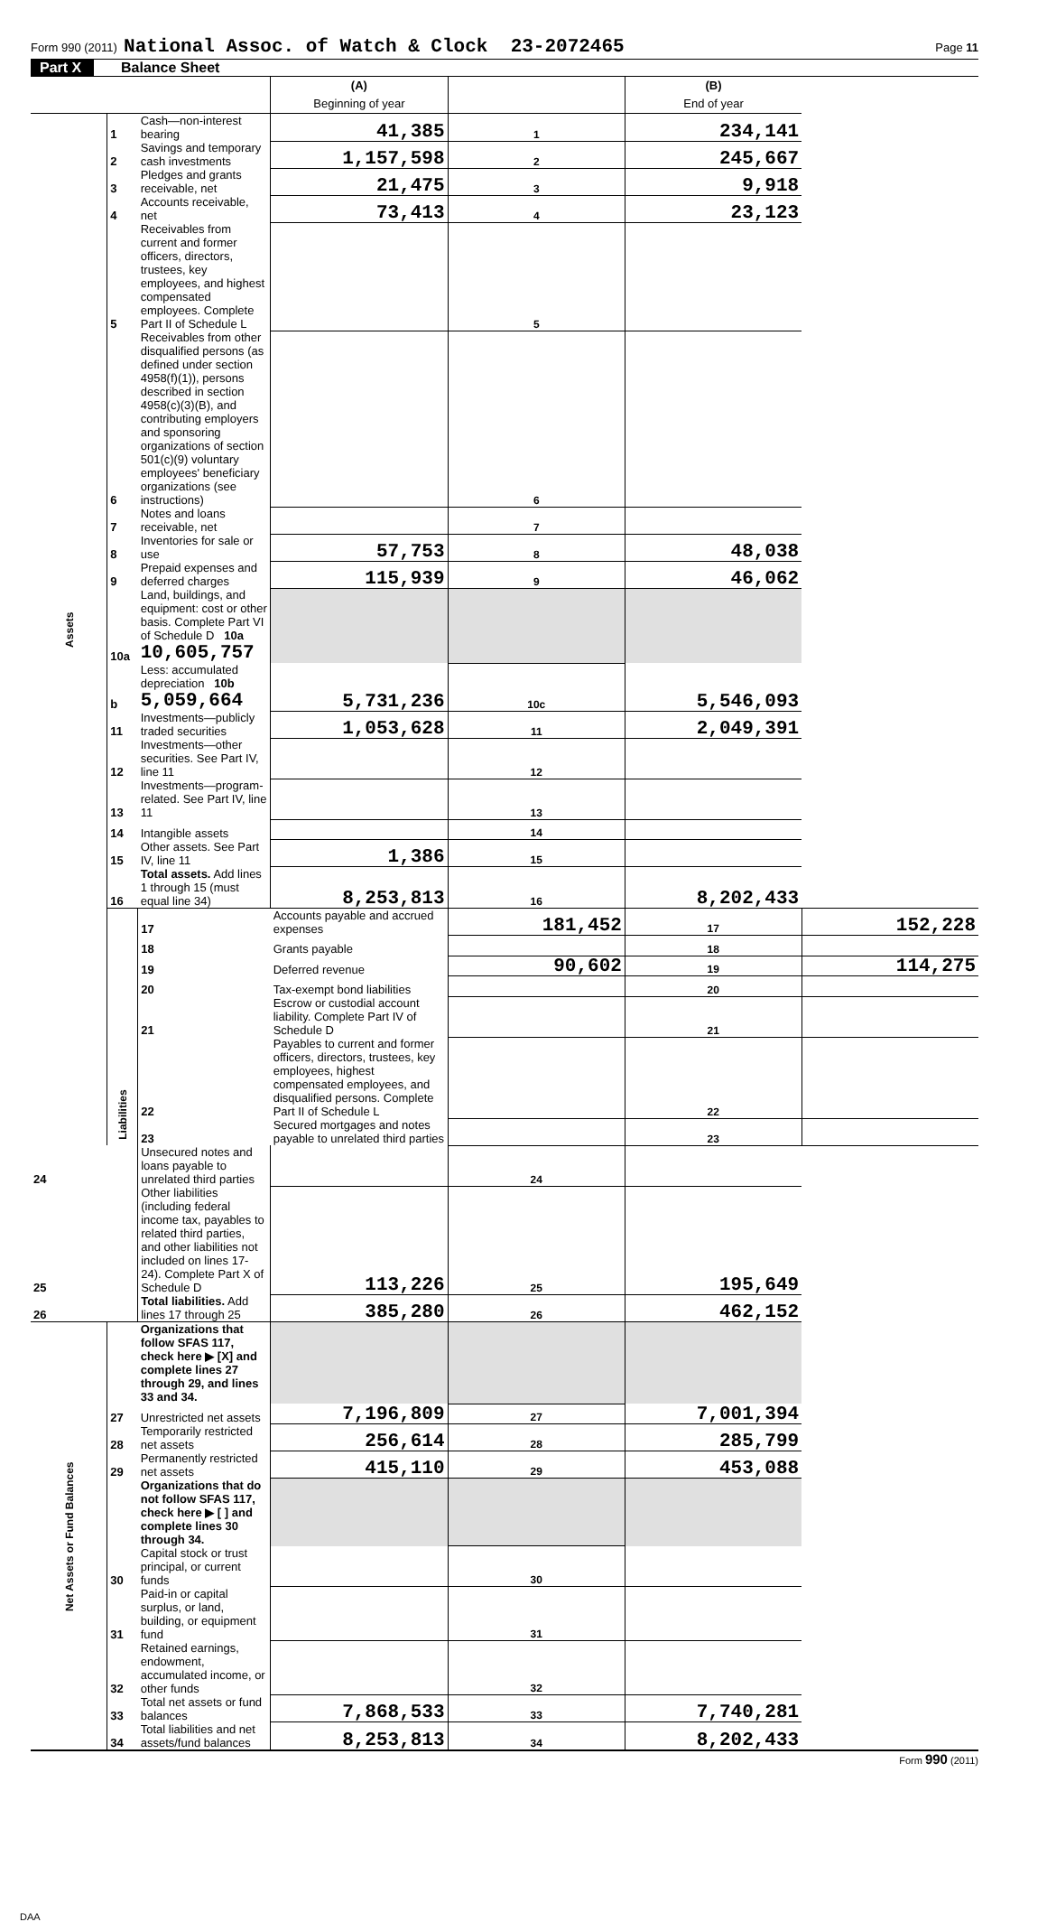Form 990 (2011) National Assoc. of Watch & Clock 23-2072465 Page 11
Part X Balance Sheet
| | | | (A) Beginning of year | | (B) End of year | |
| Assets | 1 | Cash—non-interest bearing | 41,385 | 1 | 234,141 | |
| | 2 | Savings and temporary cash investments | 1,157,598 | 2 | 245,667 | |
| | 3 | Pledges and grants receivable, net | 21,475 | 3 | 9,918 | |
| | 4 | Accounts receivable, net | 73,413 | 4 | 23,123 | |
| | 5 | Receivables from current and former officers, directors, trustees, key employees, and highest compensated employees. Complete Part II of Schedule L | | 5 | | |
| | 6 | Receivables from other disqualified persons (as defined under section 4958(f)(1)), persons described in section 4958(c)(3)(B), and contributing employers and sponsoring organizations of section 501(c)(9) voluntary employees' beneficiary organizations (see instructions) | | 6 | | |
| | 7 | Notes and loans receivable, net | | 7 | | |
| | 8 | Inventories for sale or use | 57,753 | 8 | 48,038 | |
| | 9 | Prepaid expenses and deferred charges | 115,939 | 9 | 46,062 | |
| | 10a | Land, buildings, and equipment: cost or other basis. Complete Part VI of Schedule D 10a 10,605,757 | | | | |
| | b | Less: accumulated depreciation 10b 5,059,664 | 5,731,236 | 10c | 5,546,093 | |
| | 11 | Investments—publicly traded securities | 1,053,628 | 11 | 2,049,391 | |
| | 12 | Investments—other securities. See Part IV, line 11 | | 12 | | |
| | 13 | Investments—program-related. See Part IV, line 11 | | 13 | | |
| | 14 | Intangible assets | | 14 | | |
| | 15 | Other assets. See Part IV, line 11 | 1,386 | 15 | | |
| | 16 | Total assets. Add lines 1 through 15 (must equal line 34) | 8,253,813 | 16 | 8,202,433 | |
| | Liabilities | 17 | Accounts payable and accrued expenses | 181,452 | 17 | 152,228 |
| | | 18 | Grants payable | | 18 | |
| | | 19 | Deferred revenue | 90,602 | 19 | 114,275 |
| | | 20 | Tax-exempt bond liabilities | | 20 | |
| | | 21 | Escrow or custodial account liability. Complete Part IV of Schedule D | | 21 | |
| | | 22 | Payables to current and former officers, directors, trustees, key employees, highest compensated employees, and disqualified persons. Complete Part II of Schedule L | | 22 | |
| | | 23 | Secured mortgages and notes payable to unrelated third parties | | 23 | |
| 24 | | Unsecured notes and loans payable to unrelated third parties | | 24 | | |
| 25 | | Other liabilities (including federal income tax, payables to related third parties, and other liabilities not included on lines 17-24). Complete Part X of Schedule D | 113,226 | 25 | 195,649 | |
| 26 | | Total liabilities. Add lines 17 through 25 | 385,280 | 26 | 462,152 | |
| Net Assets or Fund Balances | | Organizations that follow SFAS 117, check here ▶ [X] and complete lines 27 through 29, and lines 33 and 34. | | | | |
| | 27 | Unrestricted net assets | 7,196,809 | 27 | 7,001,394 | |
| | 28 | Temporarily restricted net assets | 256,614 | 28 | 285,799 | |
| | 29 | Permanently restricted net assets | 415,110 | 29 | 453,088 | |
| | | Organizations that do not follow SFAS 117, check here ▶ [ ] and complete lines 30 through 34. | | | | |
| | 30 | Capital stock or trust principal, or current funds | | 30 | | |
| | 31 | Paid-in or capital surplus, or land, building, or equipment fund | | 31 | | |
| | 32 | Retained earnings, endowment, accumulated income, or other funds | | 32 | | |
| | 33 | Total net assets or fund balances | 7,868,533 | 33 | 7,740,281 | |
| | 34 | Total liabilities and net assets/fund balances | 8,253,813 | 34 | 8,202,433 | |
Form 990 (2011)
DAA